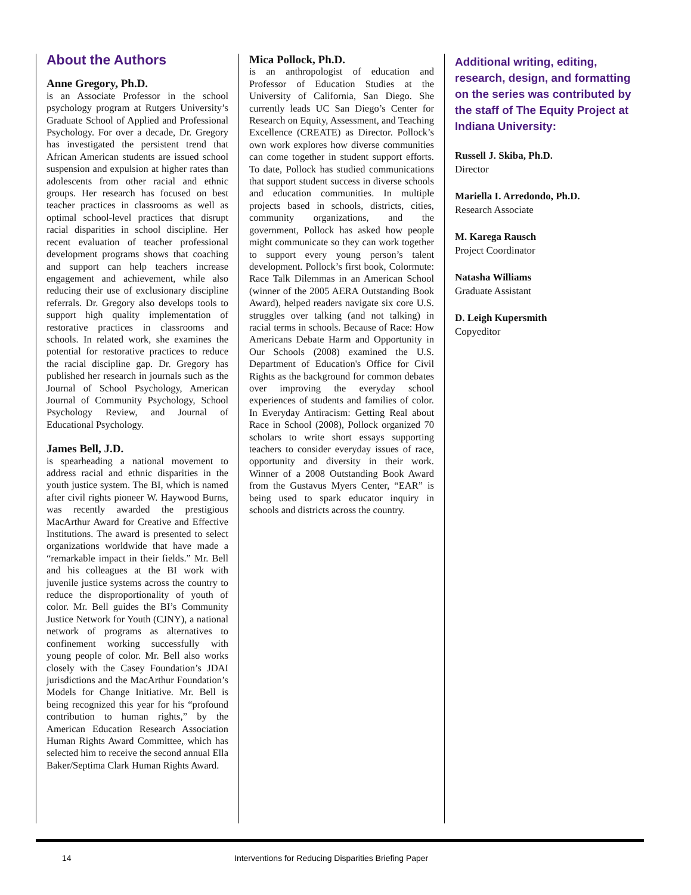About the Authors
Anne Gregory, Ph.D.
is an Associate Professor in the school psychology program at Rutgers University’s Graduate School of Applied and Professional Psychology. For over a decade, Dr. Gregory has investigated the persistent trend that African American students are issued school suspension and expulsion at higher rates than adolescents from other racial and ethnic groups. Her research has focused on best teacher practices in classrooms as well as optimal school-level practices that disrupt racial disparities in school discipline. Her recent evaluation of teacher professional development programs shows that coaching and support can help teachers increase engagement and achievement, while also reducing their use of exclusionary discipline referrals. Dr. Gregory also develops tools to support high quality implementation of restorative practices in classrooms and schools. In related work, she examines the potential for restorative practices to reduce the racial discipline gap. Dr. Gregory has published her research in journals such as the Journal of School Psychology, American Journal of Community Psychology, School Psychology Review, and Journal of Educational Psychology.
James Bell, J.D.
is spearheading a national movement to address racial and ethnic disparities in the youth justice system. The BI, which is named after civil rights pioneer W. Haywood Burns, was recently awarded the prestigious MacArthur Award for Creative and Effective Institutions. The award is presented to select organizations worldwide that have made a “remarkable impact in their fields.” Mr. Bell and his colleagues at the BI work with juvenile justice systems across the country to reduce the disproportionality of youth of color. Mr. Bell guides the BI’s Community Justice Network for Youth (CJNY), a national network of programs as alternatives to confinement working successfully with young people of color. Mr. Bell also works closely with the Casey Foundation’s JDAI jurisdictions and the MacArthur Foundation’s Models for Change Initiative. Mr. Bell is being recognized this year for his “profound contribution to human rights,” by the American Education Research Association Human Rights Award Committee, which has selected him to receive the second annual Ella Baker/Septima Clark Human Rights Award.
Mica Pollock, Ph.D.
is an anthropologist of education and Professor of Education Studies at the University of California, San Diego. She currently leads UC San Diego’s Center for Research on Equity, Assessment, and Teaching Excellence (CREATE) as Director. Pollock’s own work explores how diverse communities can come together in student support efforts. To date, Pollock has studied communications that support student success in diverse schools and education communities. In multiple projects based in schools, districts, cities, community organizations, and the government, Pollock has asked how people might communicate so they can work together to support every young person’s talent development. Pollock’s first book, Colormute: Race Talk Dilemmas in an American School (winner of the 2005 AERA Outstanding Book Award), helped readers navigate six core U.S. struggles over talking (and not talking) in racial terms in schools. Because of Race: How Americans Debate Harm and Opportunity in Our Schools (2008) examined the U.S. Department of Education's Office for Civil Rights as the background for common debates over improving the everyday school experiences of students and families of color. In Everyday Antiracism: Getting Real about Race in School (2008), Pollock organized 70 scholars to write short essays supporting teachers to consider everyday issues of race, opportunity and diversity in their work. Winner of a 2008 Outstanding Book Award from the Gustavus Myers Center, “EAR” is being used to spark educator inquiry in schools and districts across the country.
Additional writing, editing, research, design, and formatting on the series was contributed by the staff of The Equity Project at Indiana University:
Russell J. Skiba, Ph.D.
Director
Mariella I. Arredondo, Ph.D.
Research Associate
M. Karega Rausch
Project Coordinator
Natasha Williams
Graduate Assistant
D. Leigh Kupersmith
Copyeditor
14 Interventions for Reducing Disparities Briefing Paper